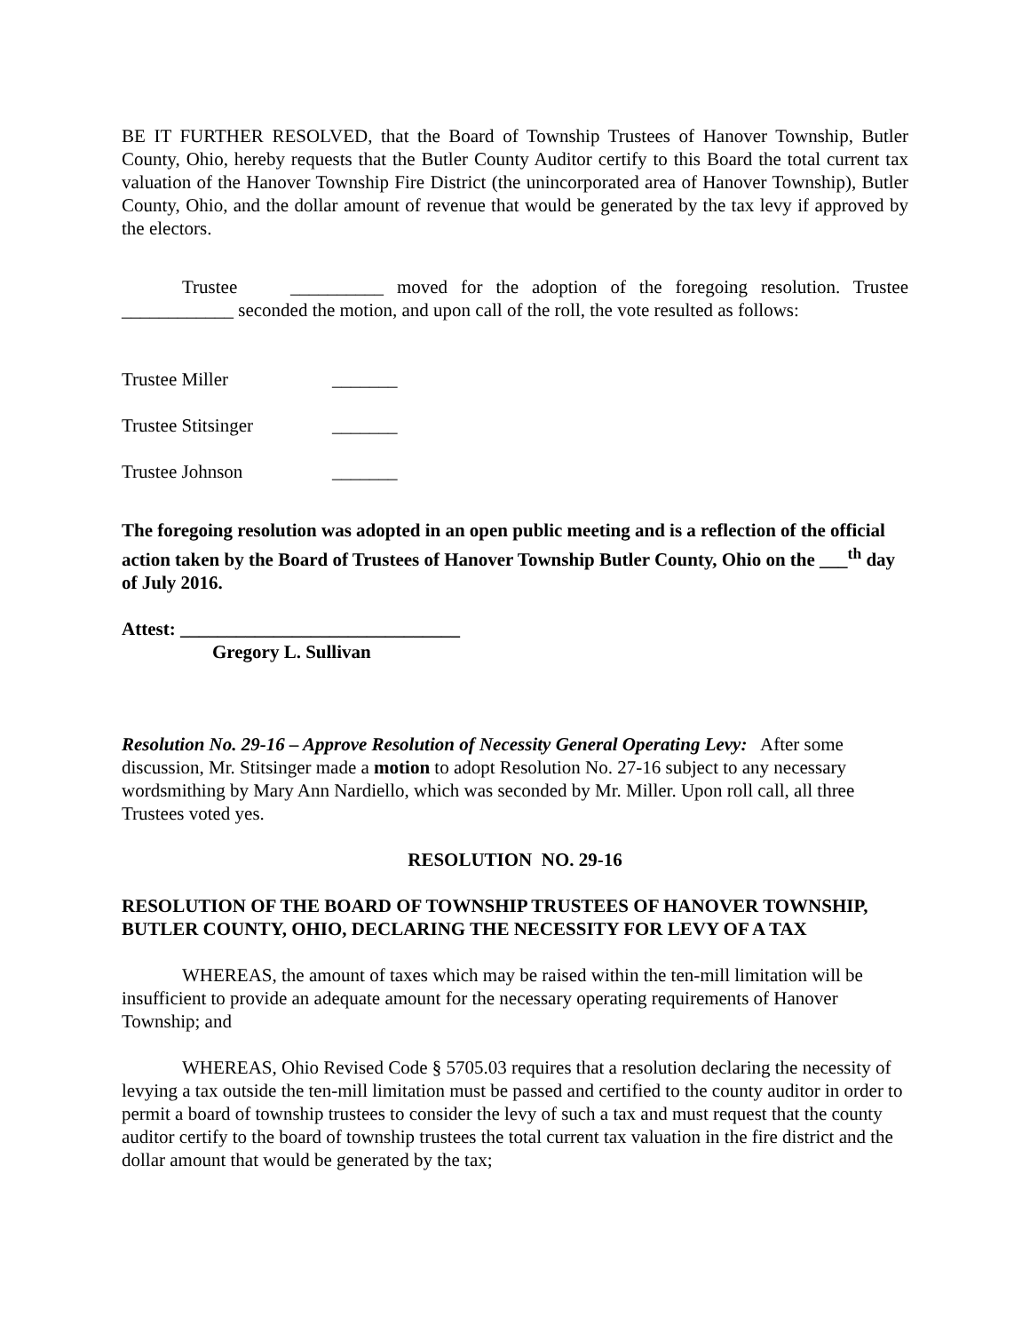BE IT FURTHER RESOLVED, that the Board of Township Trustees of Hanover Township, Butler County, Ohio, hereby requests that the Butler County Auditor certify to this Board the total current tax valuation of the Hanover Township Fire District (the unincorporated area of Hanover Township), Butler County, Ohio, and the dollar amount of revenue that would be generated by the tax levy if approved by the electors.
Trustee __________ moved for the adoption of the foregoing resolution. Trustee ____________ seconded the motion, and upon call of the roll, the vote resulted as follows:
Trustee Miller _______
Trustee Stitsinger _______
Trustee Johnson _______
The foregoing resolution was adopted in an open public meeting and is a reflection of the official action taken by the Board of Trustees of Hanover Township Butler County, Ohio on the ___<sup>th</sup> day of July 2016.
Attest: ______________________________
Gregory L. Sullivan
Resolution No. 29-16 – Approve Resolution of Necessity General Operating Levy: After some discussion, Mr. Stitsinger made a motion to adopt Resolution No. 27-16 subject to any necessary wordsmithing by Mary Ann Nardiello, which was seconded by Mr. Miller. Upon roll call, all three Trustees voted yes.
RESOLUTION NO. 29-16
RESOLUTION OF THE BOARD OF TOWNSHIP TRUSTEES OF HANOVER TOWNSHIP, BUTLER COUNTY, OHIO, DECLARING THE NECESSITY FOR LEVY OF A TAX
WHEREAS, the amount of taxes which may be raised within the ten-mill limitation will be insufficient to provide an adequate amount for the necessary operating requirements of Hanover Township; and
WHEREAS, Ohio Revised Code § 5705.03 requires that a resolution declaring the necessity of levying a tax outside the ten-mill limitation must be passed and certified to the county auditor in order to permit a board of township trustees to consider the levy of such a tax and must request that the county auditor certify to the board of township trustees the total current tax valuation in the fire district and the dollar amount that would be generated by the tax;